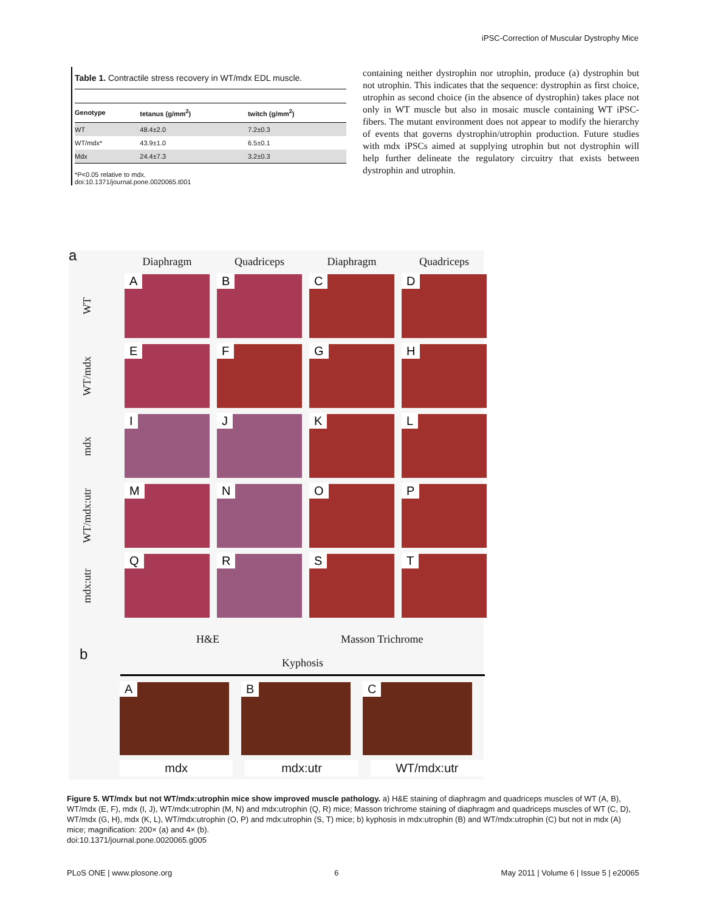iPSC-Correction of Muscular Dystrophy Mice
Table 1. Contractile stress recovery in WT/mdx EDL muscle.
| Genotype | tetanus (g/mm<sup>2</sup>) | twitch (g/mm<sup>2</sup>) |
| --- | --- | --- |
| WT | 48.4±2.0 | 7.2±0.3 |
| WT/mdx* | 43.9±1.0 | 6.5±0.1 |
| Mdx | 24.4±7.3 | 3.2±0.3 |
*P<0.05 relative to mdx.
doi:10.1371/journal.pone.0020065.t001
containing neither dystrophin nor utrophin, produce (a) dystrophin but not utrophin. This indicates that the sequence: dystrophin as first choice, utrophin as second choice (in the absence of dystrophin) takes place not only in WT muscle but also in mosaic muscle containing WT iPSC-fibers. The mutant environment does not appear to modify the hierarchy of events that governs dystrophin/utrophin production. Future studies with mdx iPSCs aimed at supplying utrophin but not dystrophin will help further delineate the regulatory circuitry that exists between dystrophin and utrophin.
a
Diaphragm
Quadriceps
Diaphragm
Quadriceps
WT
A
B
C
D
WT/mdx
E
F
G
H
mdx
I
J
K
L
WT/mdx:utr
M
N
O
P
mdx:utr
Q
R
S
T
H&E Masson Trichrome
b
Kyphosis
A B C
mdx mdx:utr WT/mdx:utr
Figure 5. WT/mdx but not WT/mdx:utrophin mice show improved muscle pathology. a) H&E staining of diaphragm and quadriceps muscles of WT (A, B), WT/mdx (E, F), mdx (I, J), WT/mdx:utrophin (M, N) and mdx:utrophin (Q, R) mice; Masson trichrome staining of diaphragm and quadriceps muscles of WT (C, D), WT/mdx (G, H), mdx (K, L), WT/mdx:utrophin (O, P) and mdx:utrophin (S, T) mice; b) kyphosis in mdx:utrophin (B) and WT/mdx:utrophin (C) but not in mdx (A) mice; magnification: 200× (a) and 4× (b).
doi:10.1371/journal.pone.0020065.g005
PLoS ONE | www.plosone.org 6 May 2011 | Volume 6 | Issue 5 | e20065